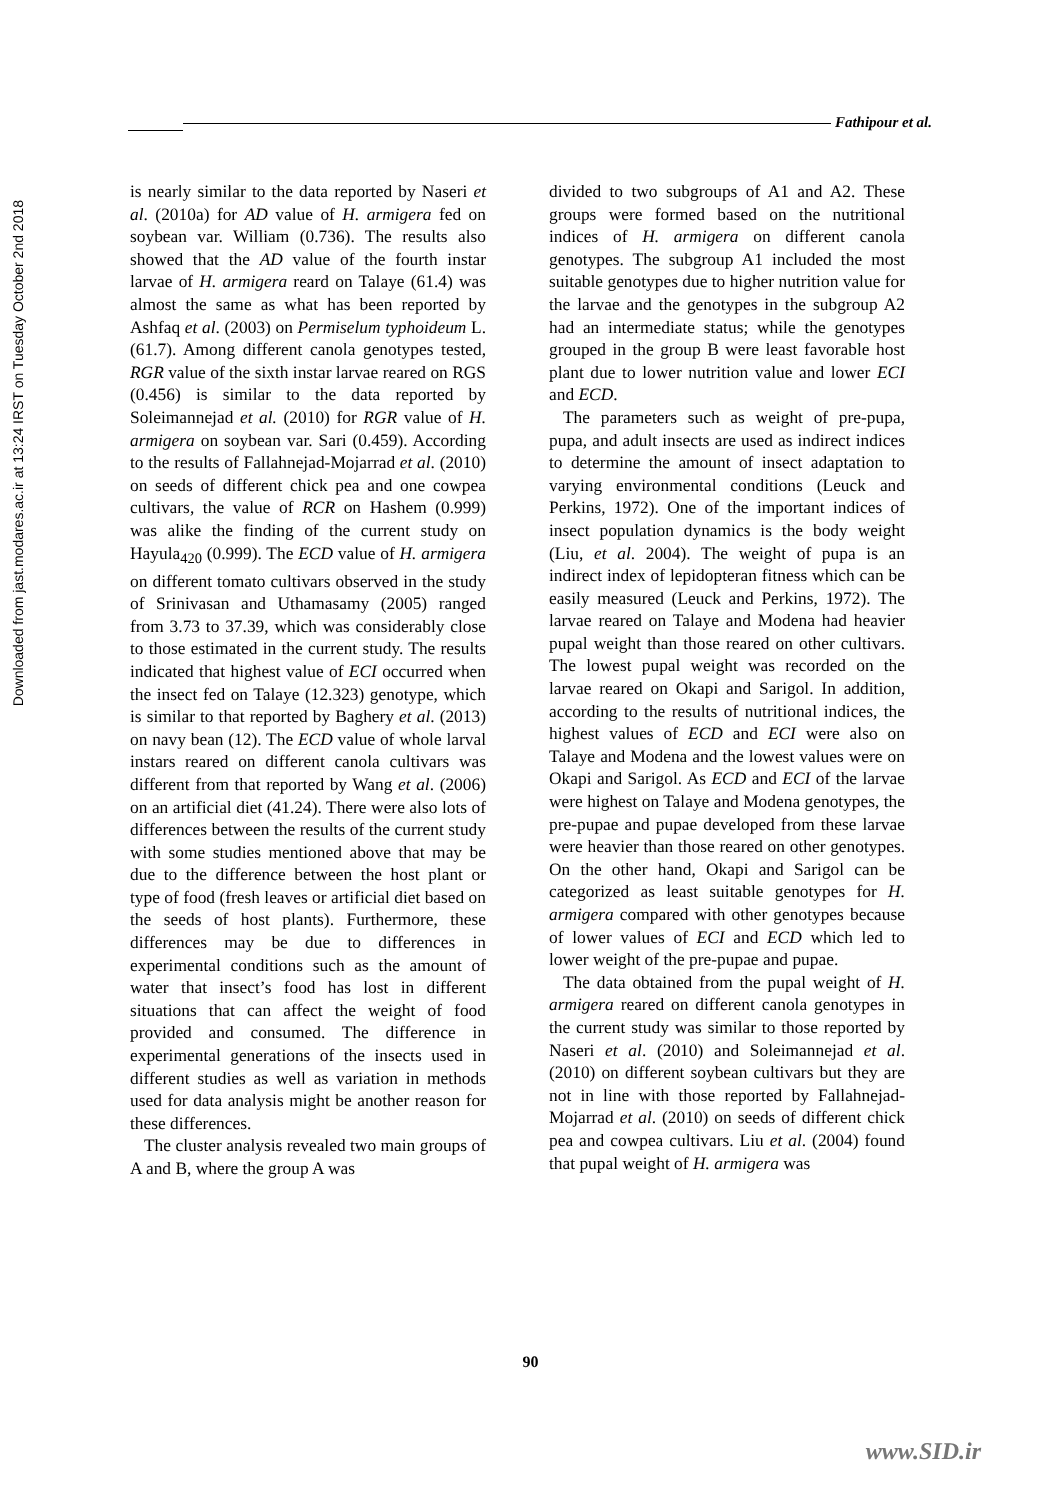Downloaded from jast.modares.ac.ir at 13:24 IRST on Tuesday October 2nd 2018
Fathipour et al.
is nearly similar to the data reported by Naseri et al. (2010a) for AD value of H. armigera fed on soybean var. William (0.736). The results also showed that the AD value of the fourth instar larvae of H. armigera reard on Talaye (61.4) was almost the same as what has been reported by Ashfaq et al. (2003) on Permiselum typhoideum L. (61.7). Among different canola genotypes tested, RGR value of the sixth instar larvae reared on RGS (0.456) is similar to the data reported by Soleimannejad et al. (2010) for RGR value of H. armigera on soybean var. Sari (0.459). According to the results of Fallahnejad-Mojarrad et al. (2010) on seeds of different chick pea and one cowpea cultivars, the value of RCR on Hashem (0.999) was alike the finding of the current study on Hayula<sub>420</sub> (0.999). The ECD value of H. armigera on different tomato cultivars observed in the study of Srinivasan and Uthamasamy (2005) ranged from 3.73 to 37.39, which was considerably close to those estimated in the current study. The results indicated that highest value of ECI occurred when the insect fed on Talaye (12.323) genotype, which is similar to that reported by Baghery et al. (2013) on navy bean (12). The ECD value of whole larval instars reared on different canola cultivars was different from that reported by Wang et al. (2006) on an artificial diet (41.24). There were also lots of differences between the results of the current study with some studies mentioned above that may be due to the difference between the host plant or type of food (fresh leaves or artificial diet based on the seeds of host plants). Furthermore, these differences may be due to differences in experimental conditions such as the amount of water that insect’s food has lost in different situations that can affect the weight of food provided and consumed. The difference in experimental generations of the insects used in different studies as well as variation in methods used for data analysis might be another reason for these differences.
The cluster analysis revealed two main groups of A and B, where the group A was
divided to two subgroups of A1 and A2. These groups were formed based on the nutritional indices of H. armigera on different canola genotypes. The subgroup A1 included the most suitable genotypes due to higher nutrition value for the larvae and the genotypes in the subgroup A2 had an intermediate status; while the genotypes grouped in the group B were least favorable host plant due to lower nutrition value and lower ECI and ECD.
The parameters such as weight of pre-pupa, pupa, and adult insects are used as indirect indices to determine the amount of insect adaptation to varying environmental conditions (Leuck and Perkins, 1972). One of the important indices of insect population dynamics is the body weight (Liu, et al. 2004). The weight of pupa is an indirect index of lepidopteran fitness which can be easily measured (Leuck and Perkins, 1972). The larvae reared on Talaye and Modena had heavier pupal weight than those reared on other cultivars. The lowest pupal weight was recorded on the larvae reared on Okapi and Sarigol. In addition, according to the results of nutritional indices, the highest values of ECD and ECI were also on Talaye and Modena and the lowest values were on Okapi and Sarigol. As ECD and ECI of the larvae were highest on Talaye and Modena genotypes, the pre-pupae and pupae developed from these larvae were heavier than those reared on other genotypes. On the other hand, Okapi and Sarigol can be categorized as least suitable genotypes for H. armigera compared with other genotypes because of lower values of ECI and ECD which led to lower weight of the pre-pupae and pupae.
The data obtained from the pupal weight of H. armigera reared on different canola genotypes in the current study was similar to those reported by Naseri et al. (2010) and Soleimannejad et al. (2010) on different soybean cultivars but they are not in line with those reported by Fallahnejad-Mojarrad et al. (2010) on seeds of different chick pea and cowpea cultivars. Liu et al. (2004) found that pupal weight of H. armigera was
90
www.SID.ir